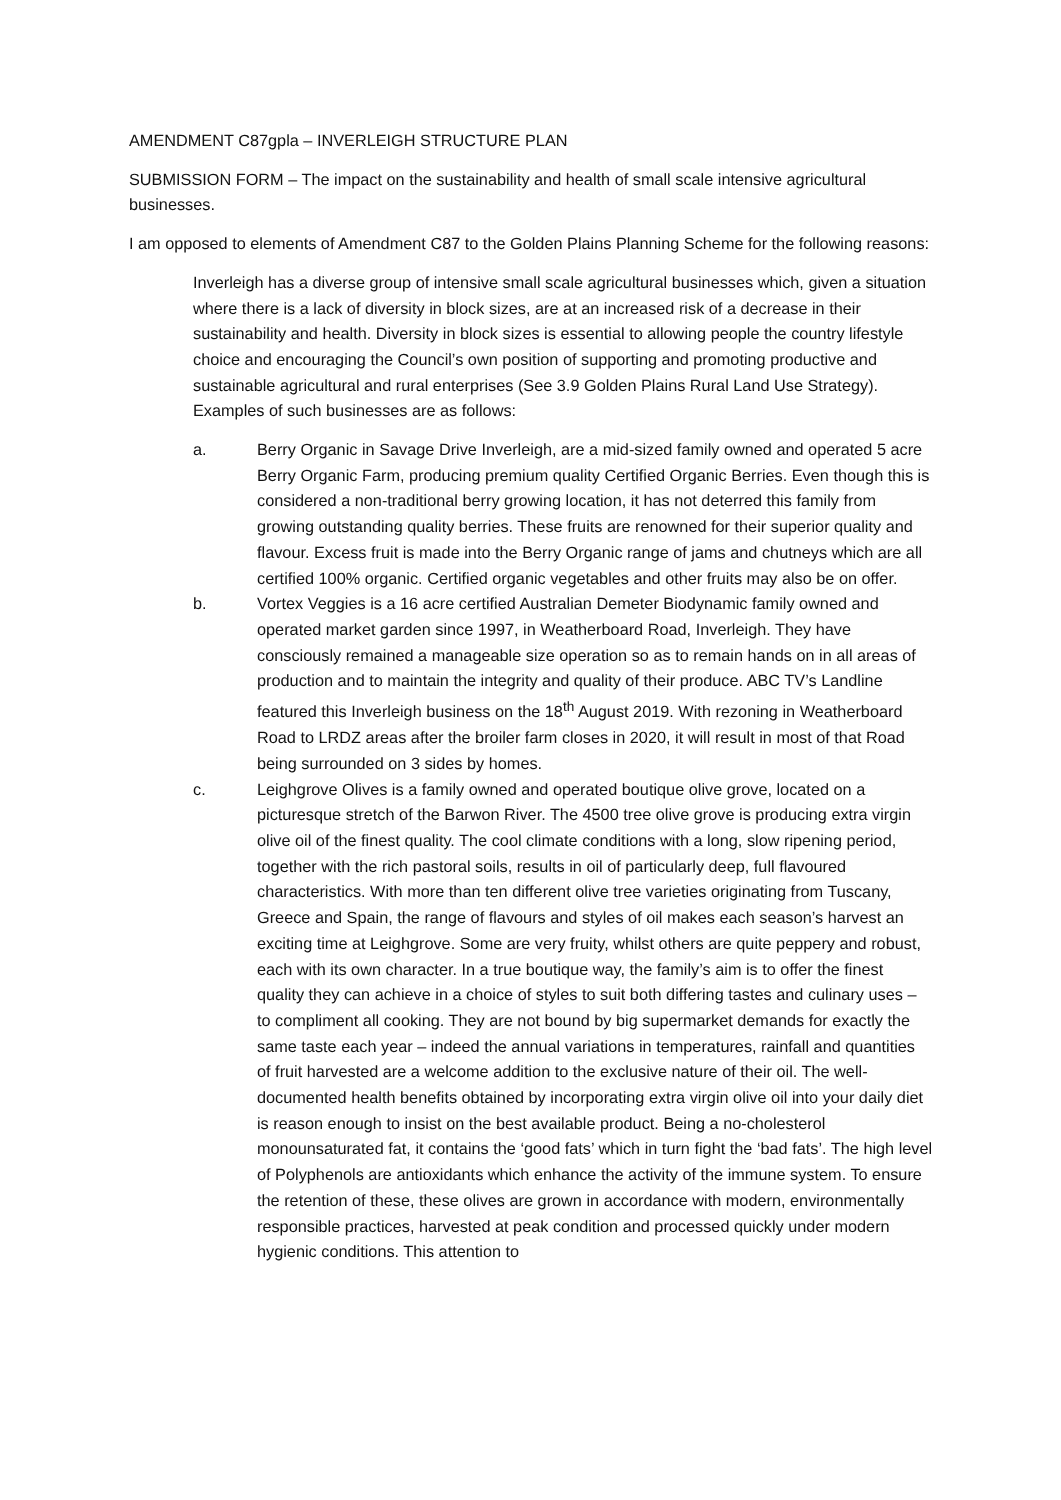AMENDMENT C87gpla – INVERLEIGH STRUCTURE PLAN
SUBMISSION FORM – The impact on the sustainability and health of small scale intensive agricultural businesses.
I am opposed to elements of Amendment C87 to the Golden Plains Planning Scheme for the following reasons:
Inverleigh has a diverse group of intensive small scale agricultural businesses which, given a situation where there is a lack of diversity in block sizes, are at an increased risk of a decrease in their sustainability and health. Diversity in block sizes is essential to allowing people the country lifestyle choice and encouraging the Council’s own position of supporting and promoting productive and sustainable agricultural and rural enterprises (See 3.9 Golden Plains Rural Land Use Strategy). Examples of such businesses are as follows:
a. Berry Organic in Savage Drive Inverleigh, are a mid-sized family owned and operated 5 acre Berry Organic Farm, producing premium quality Certified Organic Berries. Even though this is considered a non-traditional berry growing location, it has not deterred this family from growing outstanding quality berries. These fruits are renowned for their superior quality and flavour. Excess fruit is made into the Berry Organic range of jams and chutneys which are all certified 100% organic. Certified organic vegetables and other fruits may also be on offer.
b. Vortex Veggies is a 16 acre certified Australian Demeter Biodynamic family owned and operated market garden since 1997, in Weatherboard Road, Inverleigh. They have consciously remained a manageable size operation so as to remain hands on in all areas of production and to maintain the integrity and quality of their produce. ABC TV’s Landline featured this Inverleigh business on the 18<sup>th</sup> August 2019. With rezoning in Weatherboard Road to LRDZ areas after the broiler farm closes in 2020, it will result in most of that Road being surrounded on 3 sides by homes.
c. Leighgrove Olives is a family owned and operated boutique olive grove, located on a picturesque stretch of the Barwon River. The 4500 tree olive grove is producing extra virgin olive oil of the finest quality. The cool climate conditions with a long, slow ripening period, together with the rich pastoral soils, results in oil of particularly deep, full flavoured characteristics. With more than ten different olive tree varieties originating from Tuscany, Greece and Spain, the range of flavours and styles of oil makes each season’s harvest an exciting time at Leighgrove. Some are very fruity, whilst others are quite peppery and robust, each with its own character. In a true boutique way, the family’s aim is to offer the finest quality they can achieve in a choice of styles to suit both differing tastes and culinary uses – to compliment all cooking. They are not bound by big supermarket demands for exactly the same taste each year – indeed the annual variations in temperatures, rainfall and quantities of fruit harvested are a welcome addition to the exclusive nature of their oil. The well-documented health benefits obtained by incorporating extra virgin olive oil into your daily diet is reason enough to insist on the best available product. Being a no-cholesterol monounsaturated fat, it contains the ‘good fats’ which in turn fight the ‘bad fats’. The high level of Polyphenols are antioxidants which enhance the activity of the immune system. To ensure the retention of these, these olives are grown in accordance with modern, environmentally responsible practices, harvested at peak condition and processed quickly under modern hygienic conditions. This attention to